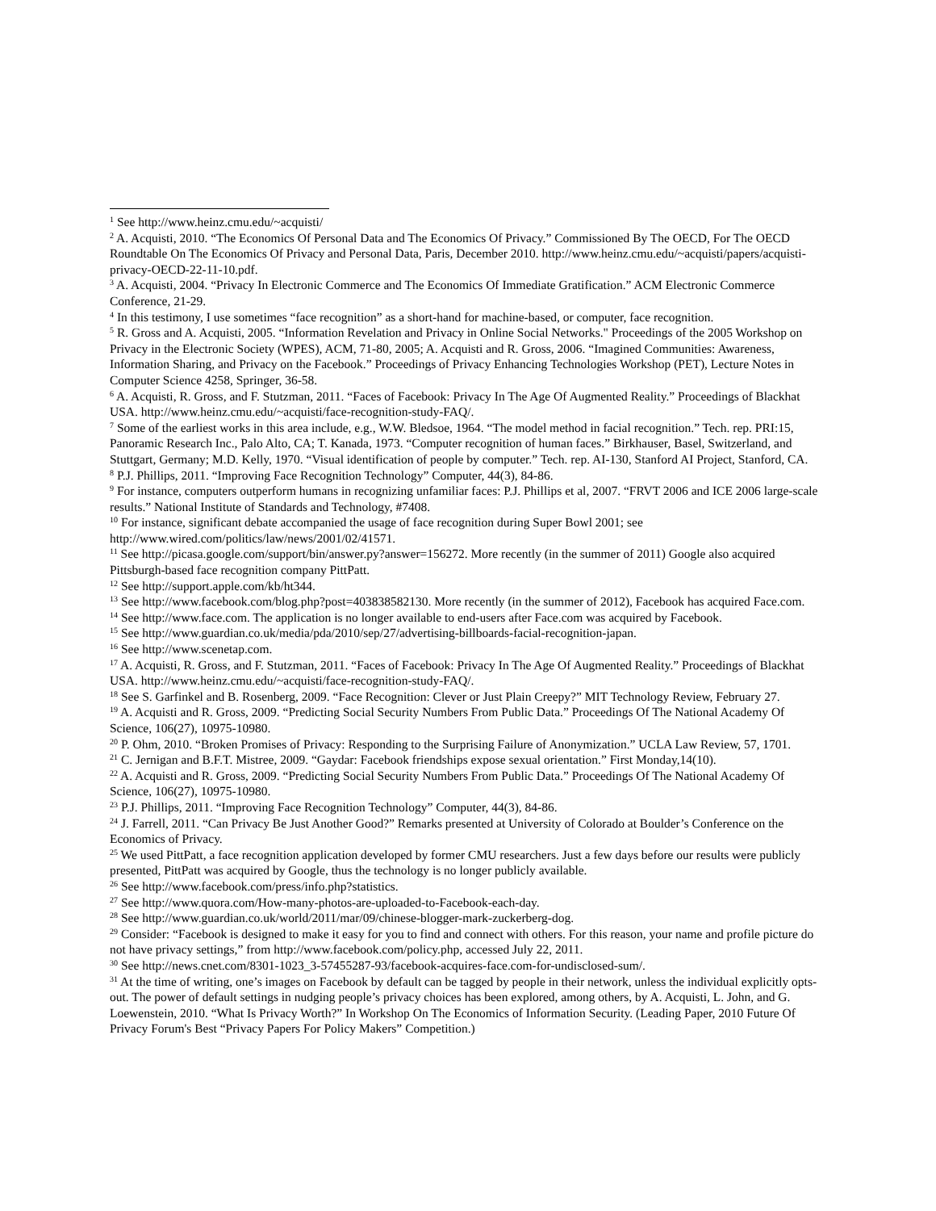<sup>1</sup> See http://www.heinz.cmu.edu/~acquisti/
<sup>2</sup> A. Acquisti, 2010. “The Economics Of Personal Data and The Economics Of Privacy.” Commissioned By The OECD, For The OECD Roundtable On The Economics Of Privacy and Personal Data, Paris, December 2010. http://www.heinz.cmu.edu/~acquisti/papers/acquisti-privacy-OECD-22-11-10.pdf.
<sup>3</sup> A. Acquisti, 2004. “Privacy In Electronic Commerce and The Economics Of Immediate Gratification.” ACM Electronic Commerce Conference, 21-29.
<sup>4</sup> In this testimony, I use sometimes “face recognition” as a short-hand for machine-based, or computer, face recognition.
<sup>5</sup> R. Gross and A. Acquisti, 2005. “Information Revelation and Privacy in Online Social Networks." Proceedings of the 2005 Workshop on Privacy in the Electronic Society (WPES), ACM, 71-80, 2005; A. Acquisti and R. Gross, 2006. “Imagined Communities: Awareness, Information Sharing, and Privacy on the Facebook.” Proceedings of Privacy Enhancing Technologies Workshop (PET), Lecture Notes in Computer Science 4258, Springer, 36-58.
<sup>6</sup> A. Acquisti, R. Gross, and F. Stutzman, 2011. “Faces of Facebook: Privacy In The Age Of Augmented Reality.” Proceedings of Blackhat USA. http://www.heinz.cmu.edu/~acquisti/face-recognition-study-FAQ/.
<sup>7</sup> Some of the earliest works in this area include, e.g., W.W. Bledsoe, 1964. “The model method in facial recognition.” Tech. rep. PRI:15, Panoramic Research Inc., Palo Alto, CA; T. Kanada, 1973. “Computer recognition of human faces.” Birkhauser, Basel, Switzerland, and Stuttgart, Germany; M.D. Kelly, 1970. “Visual identification of people by computer.” Tech. rep. AI-130, Stanford AI Project, Stanford, CA.
<sup>8</sup> P.J. Phillips, 2011. “Improving Face Recognition Technology” Computer, 44(3), 84-86.
<sup>9</sup> For instance, computers outperform humans in recognizing unfamiliar faces: P.J. Phillips et al, 2007. “FRVT 2006 and ICE 2006 large-scale results.” National Institute of Standards and Technology, #7408.
<sup>10</sup> For instance, significant debate accompanied the usage of face recognition during Super Bowl 2001; see http://www.wired.com/politics/law/news/2001/02/41571.
<sup>11</sup> See http://picasa.google.com/support/bin/answer.py?answer=156272. More recently (in the summer of 2011) Google also acquired Pittsburgh-based face recognition company PittPatt.
<sup>12</sup> See http://support.apple.com/kb/ht344.
<sup>13</sup> See http://www.facebook.com/blog.php?post=403838582130. More recently (in the summer of 2012), Facebook has acquired Face.com.
<sup>14</sup> See http://www.face.com. The application is no longer available to end-users after Face.com was acquired by Facebook.
<sup>15</sup> See http://www.guardian.co.uk/media/pda/2010/sep/27/advertising-billboards-facial-recognition-japan.
<sup>16</sup> See http://www.scenetap.com.
<sup>17</sup> A. Acquisti, R. Gross, and F. Stutzman, 2011. “Faces of Facebook: Privacy In The Age Of Augmented Reality.” Proceedings of Blackhat USA. http://www.heinz.cmu.edu/~acquisti/face-recognition-study-FAQ/.
<sup>18</sup> See S. Garfinkel and B. Rosenberg, 2009. “Face Recognition: Clever or Just Plain Creepy?” MIT Technology Review, February 27.
<sup>19</sup> A. Acquisti and R. Gross, 2009. “Predicting Social Security Numbers From Public Data.” Proceedings Of The National Academy Of Science, 106(27), 10975-10980.
<sup>20</sup> P. Ohm, 2010. “Broken Promises of Privacy: Responding to the Surprising Failure of Anonymization.” UCLA Law Review, 57, 1701.
<sup>21</sup> C. Jernigan and B.F.T. Mistree, 2009. “Gaydar: Facebook friendships expose sexual orientation.” First Monday,14(10).
<sup>22</sup> A. Acquisti and R. Gross, 2009. “Predicting Social Security Numbers From Public Data.” Proceedings Of The National Academy Of Science, 106(27), 10975-10980.
<sup>23</sup> P.J. Phillips, 2011. “Improving Face Recognition Technology” Computer, 44(3), 84-86.
<sup>24</sup> J. Farrell, 2011. “Can Privacy Be Just Another Good?” Remarks presented at University of Colorado at Boulder’s Conference on the Economics of Privacy.
<sup>25</sup> We used PittPatt, a face recognition application developed by former CMU researchers. Just a few days before our results were publicly presented, PittPatt was acquired by Google, thus the technology is no longer publicly available.
<sup>26</sup> See http://www.facebook.com/press/info.php?statistics.
<sup>27</sup> See http://www.quora.com/How-many-photos-are-uploaded-to-Facebook-each-day.
<sup>28</sup> See http://www.guardian.co.uk/world/2011/mar/09/chinese-blogger-mark-zuckerberg-dog.
<sup>29</sup> Consider: “Facebook is designed to make it easy for you to find and connect with others. For this reason, your name and profile picture do not have privacy settings,” from http://www.facebook.com/policy.php, accessed July 22, 2011.
<sup>30</sup> See http://news.cnet.com/8301-1023_3-57455287-93/facebook-acquires-face.com-for-undisclosed-sum/.
<sup>31</sup> At the time of writing, one’s images on Facebook by default can be tagged by people in their network, unless the individual explicitly opts-out. The power of default settings in nudging people’s privacy choices has been explored, among others, by A. Acquisti, L. John, and G. Loewenstein, 2010. “What Is Privacy Worth?” In Workshop On The Economics of Information Security. (Leading Paper, 2010 Future Of Privacy Forum's Best “Privacy Papers For Policy Makers” Competition.)